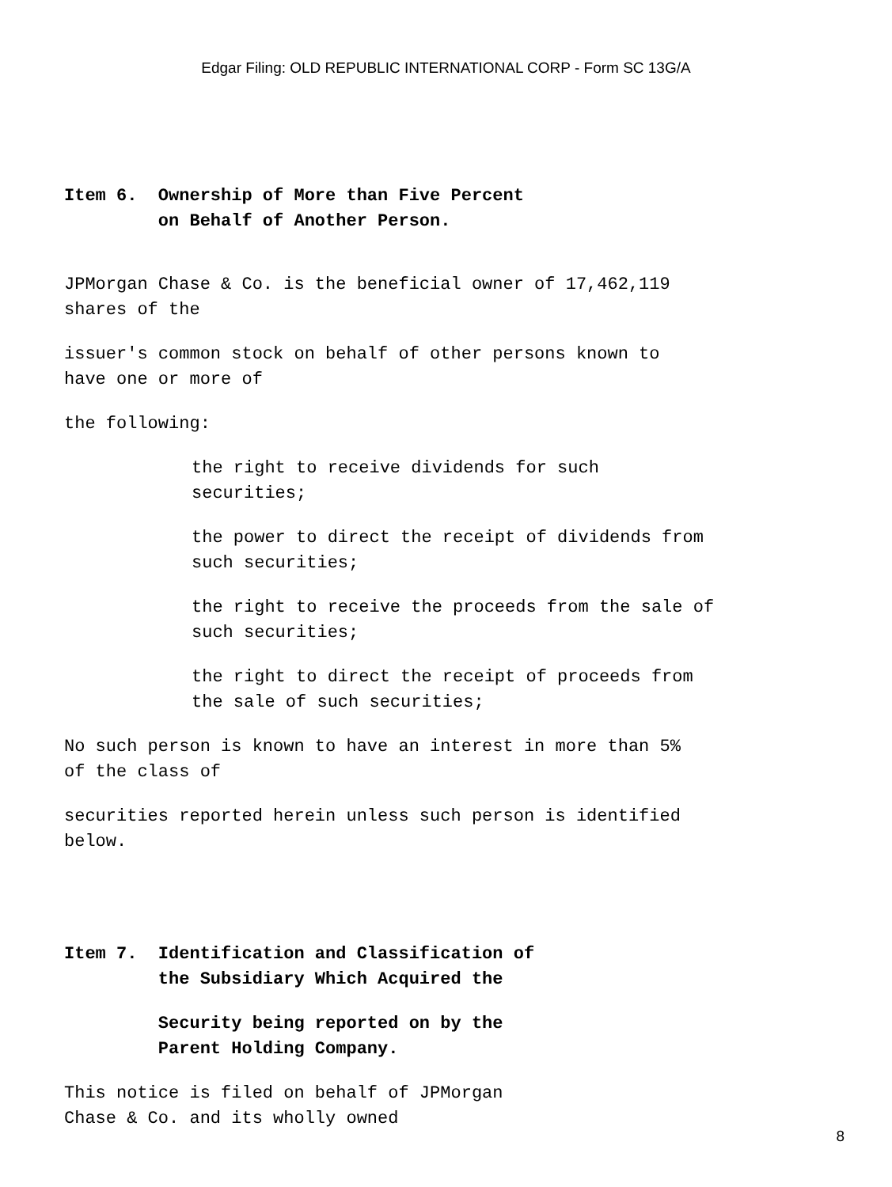Edgar Filing: OLD REPUBLIC INTERNATIONAL CORP - Form SC 13G/A
Item 6. Ownership of More than Five Percent
on Behalf of Another Person.
JPMorgan Chase & Co. is the beneficial owner of 17,462,119
shares of the
issuer's common stock on behalf of other persons known to
have one or more of
the following:
the right to receive dividends for such
securities;
the power to direct the receipt of dividends from
such securities;
the right to receive the proceeds from the sale of
such securities;
the right to direct the receipt of proceeds from
the sale of such securities;
No such person is known to have an interest in more than 5%
of the class of
securities reported herein unless such person is identified
below.
Item 7. Identification and Classification of
the Subsidiary Which Acquired the
Security being reported on by the
Parent Holding Company.
This notice is filed on behalf of JPMorgan
Chase & Co. and its wholly owned
8